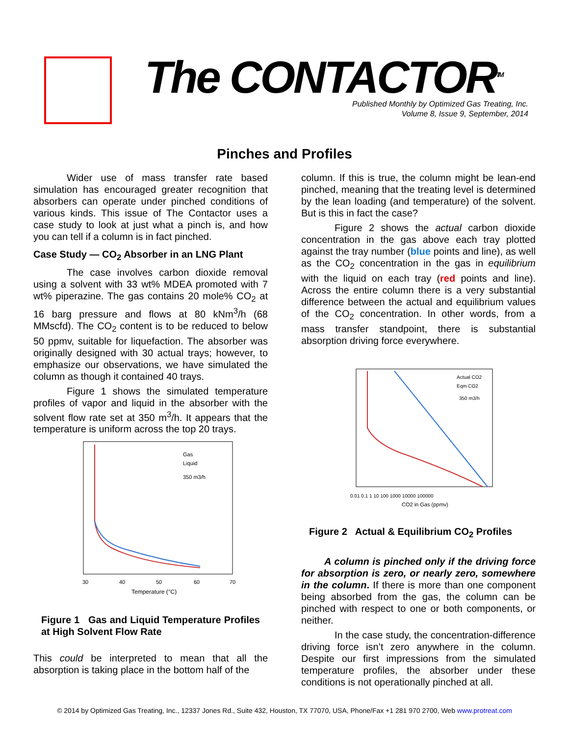The CONTACTOR<sup>TM</sup>
Published Monthly by Optimized Gas Treating, Inc.
Volume 8, Issue 9, September, 2014
Pinches and Profiles
Wider use of mass transfer rate based simulation has encouraged greater recognition that absorbers can operate under pinched conditions of various kinds. This issue of The Contactor uses a case study to look at just what a pinch is, and how you can tell if a column is in fact pinched.
Case Study — CO<sub>2</sub> Absorber in an LNG Plant
The case involves carbon dioxide removal using a solvent with 33 wt% MDEA promoted with 7 wt% piperazine. The gas contains 20 mole% CO<sub>2</sub> at 16 barg pressure and flows at 80 kNm<sup>3</sup>/h (68 MMscfd). The CO<sub>2</sub> content is to be reduced to below 50 ppmv, suitable for liquefaction. The absorber was originally designed with 30 actual trays; however, to emphasize our observations, we have simulated the column as though it contained 40 trays.
Figure 1 shows the simulated temperature profiles of vapor and liquid in the absorber with the solvent flow rate set at 350 m<sup>3</sup>/h. It appears that the temperature is uniform across the top 20 trays.
Temperature (°C)
Gas
Liquid
350 m3/h
30
40
50
60
70
Figure 1 Gas and Liquid Temperature Profiles at High Solvent Flow Rate
This could be interpreted to mean that all the absorption is taking place in the bottom half of the
column. If this is true, the column might be lean-end pinched, meaning that the treating level is determined by the lean loading (and temperature) of the solvent. But is this in fact the case?
Figure 2 shows the actual carbon dioxide concentration in the gas above each tray plotted against the tray number (blue points and line), as well as the CO<sub>2</sub> concentration in the gas in equilibrium with the liquid on each tray (red points and line). Across the entire column there is a very substantial difference between the actual and equilibrium values of the CO<sub>2</sub> concentration. In other words, from a mass transfer standpoint, there is substantial absorption driving force everywhere.
Actual CO2
Eqm CO2
350 m3/h
CO2 in Gas (ppmv)
0.01 0.1 1 10 100 1000 10000 100000
Figure 2 Actual & Equilibrium CO<sub>2</sub> Profiles
A column is pinched only if the driving force for absorption is zero, or nearly zero, somewhere in the column. If there is more than one component being absorbed from the gas, the column can be pinched with respect to one or both components, or neither.
In the case study, the concentration-difference driving force isn’t zero anywhere in the column. Despite our first impressions from the simulated temperature profiles, the absorber under these conditions is not operationally pinched at all.
© 2014 by Optimized Gas Treating, Inc., 12337 Jones Rd., Suite 432, Houston, TX 77070, USA, Phone/Fax +1 281 970 2700, Web www.protreat.com